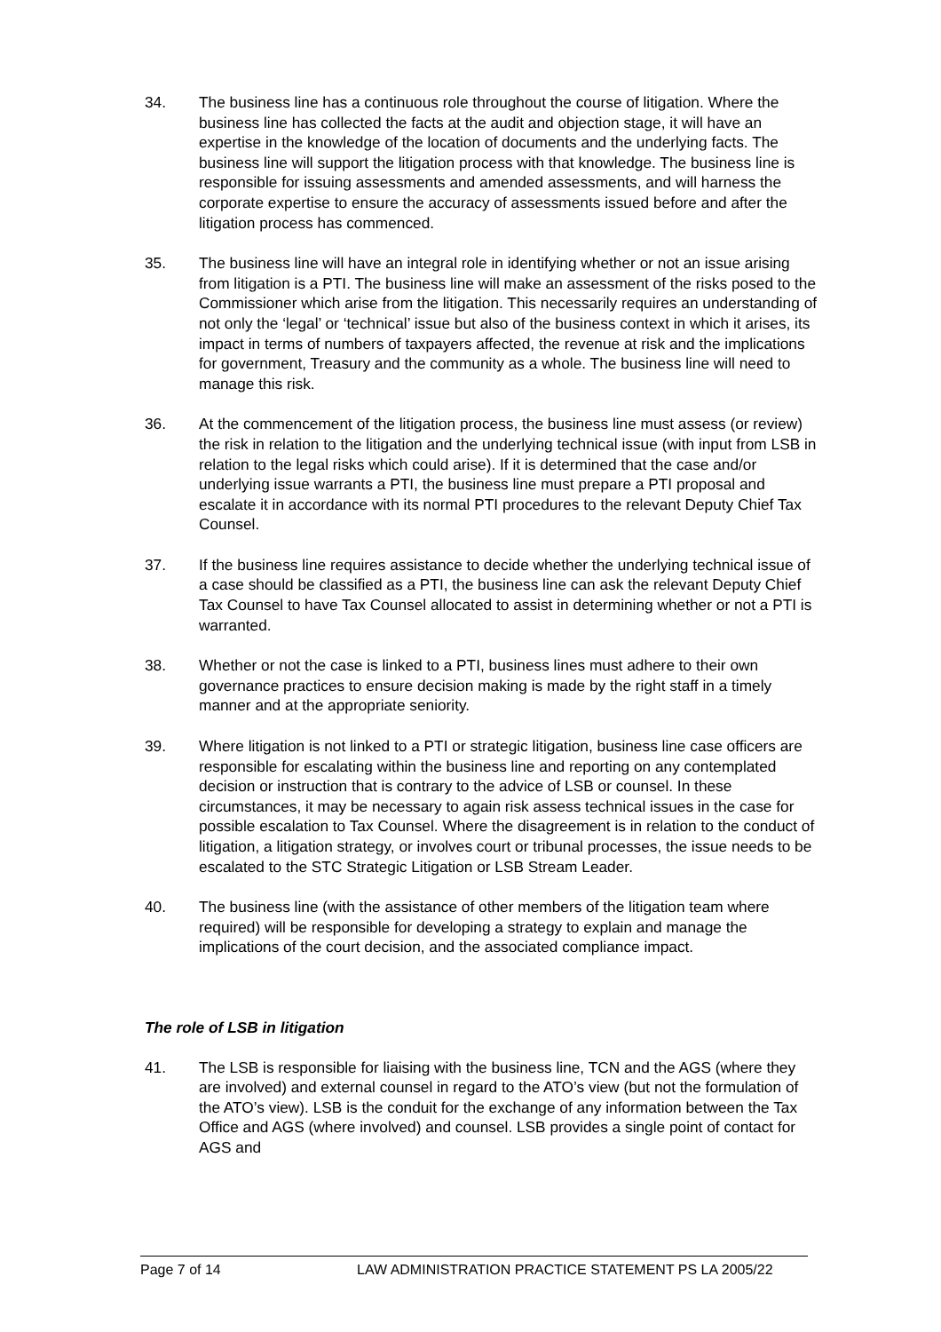34. The business line has a continuous role throughout the course of litigation. Where the business line has collected the facts at the audit and objection stage, it will have an expertise in the knowledge of the location of documents and the underlying facts. The business line will support the litigation process with that knowledge. The business line is responsible for issuing assessments and amended assessments, and will harness the corporate expertise to ensure the accuracy of assessments issued before and after the litigation process has commenced.
35. The business line will have an integral role in identifying whether or not an issue arising from litigation is a PTI. The business line will make an assessment of the risks posed to the Commissioner which arise from the litigation. This necessarily requires an understanding of not only the ‘legal’ or ‘technical’ issue but also of the business context in which it arises, its impact in terms of numbers of taxpayers affected, the revenue at risk and the implications for government, Treasury and the community as a whole. The business line will need to manage this risk.
36. At the commencement of the litigation process, the business line must assess (or review) the risk in relation to the litigation and the underlying technical issue (with input from LSB in relation to the legal risks which could arise). If it is determined that the case and/or underlying issue warrants a PTI, the business line must prepare a PTI proposal and escalate it in accordance with its normal PTI procedures to the relevant Deputy Chief Tax Counsel.
37. If the business line requires assistance to decide whether the underlying technical issue of a case should be classified as a PTI, the business line can ask the relevant Deputy Chief Tax Counsel to have Tax Counsel allocated to assist in determining whether or not a PTI is warranted.
38. Whether or not the case is linked to a PTI, business lines must adhere to their own governance practices to ensure decision making is made by the right staff in a timely manner and at the appropriate seniority.
39. Where litigation is not linked to a PTI or strategic litigation, business line case officers are responsible for escalating within the business line and reporting on any contemplated decision or instruction that is contrary to the advice of LSB or counsel. In these circumstances, it may be necessary to again risk assess technical issues in the case for possible escalation to Tax Counsel. Where the disagreement is in relation to the conduct of litigation, a litigation strategy, or involves court or tribunal processes, the issue needs to be escalated to the STC Strategic Litigation or LSB Stream Leader.
40. The business line (with the assistance of other members of the litigation team where required) will be responsible for developing a strategy to explain and manage the implications of the court decision, and the associated compliance impact.
The role of LSB in litigation
41. The LSB is responsible for liaising with the business line, TCN and the AGS (where they are involved) and external counsel in regard to the ATO’s view (but not the formulation of the ATO’s view). LSB is the conduit for the exchange of any information between the Tax Office and AGS (where involved) and counsel. LSB provides a single point of contact for AGS and
Page 7 of 14 LAW ADMINISTRATION PRACTICE STATEMENT PS LA 2005/22